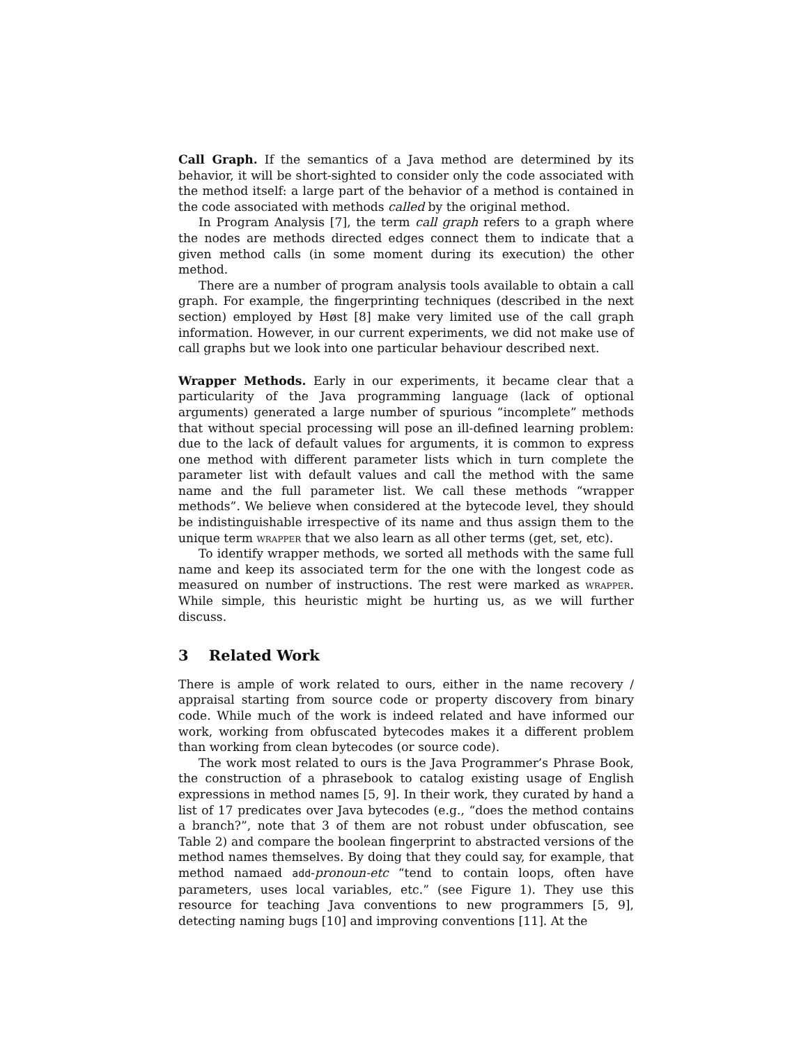Call Graph. If the semantics of a Java method are determined by its behavior, it will be short-sighted to consider only the code associated with the method itself: a large part of the behavior of a method is contained in the code associated with methods called by the original method.
In Program Analysis [7], the term call graph refers to a graph where the nodes are methods directed edges connect them to indicate that a given method calls (in some moment during its execution) the other method.
There are a number of program analysis tools available to obtain a call graph. For example, the fingerprinting techniques (described in the next section) employed by Høst [8] make very limited use of the call graph information. However, in our current experiments, we did not make use of call graphs but we look into one particular behaviour described next.
Wrapper Methods. Early in our experiments, it became clear that a particularity of the Java programming language (lack of optional arguments) generated a large number of spurious “incomplete” methods that without special processing will pose an ill-defined learning problem: due to the lack of default values for arguments, it is common to express one method with different parameter lists which in turn complete the parameter list with default values and call the method with the same name and the full parameter list. We call these methods “wrapper methods”. We believe when considered at the bytecode level, they should be indistinguishable irrespective of its name and thus assign them to the unique term wrapper that we also learn as all other terms (get, set, etc).
To identify wrapper methods, we sorted all methods with the same full name and keep its associated term for the one with the longest code as measured on number of instructions. The rest were marked as wrapper. While simple, this heuristic might be hurting us, as we will further discuss.
3 Related Work
There is ample of work related to ours, either in the name recovery / appraisal starting from source code or property discovery from binary code. While much of the work is indeed related and have informed our work, working from obfuscated bytecodes makes it a different problem than working from clean bytecodes (or source code).
The work most related to ours is the Java Programmer’s Phrase Book, the construction of a phrasebook to catalog existing usage of English expressions in method names [5, 9]. In their work, they curated by hand a list of 17 predicates over Java bytecodes (e.g., “does the method contains a branch?”, note that 3 of them are not robust under obfuscation, see Table 2) and compare the boolean fingerprint to abstracted versions of the method names themselves. By doing that they could say, for example, that method namaed add-pronoun-etc “tend to contain loops, often have parameters, uses local variables, etc.” (see Figure 1). They use this resource for teaching Java conventions to new programmers [5, 9], detecting naming bugs [10] and improving conventions [11]. At the